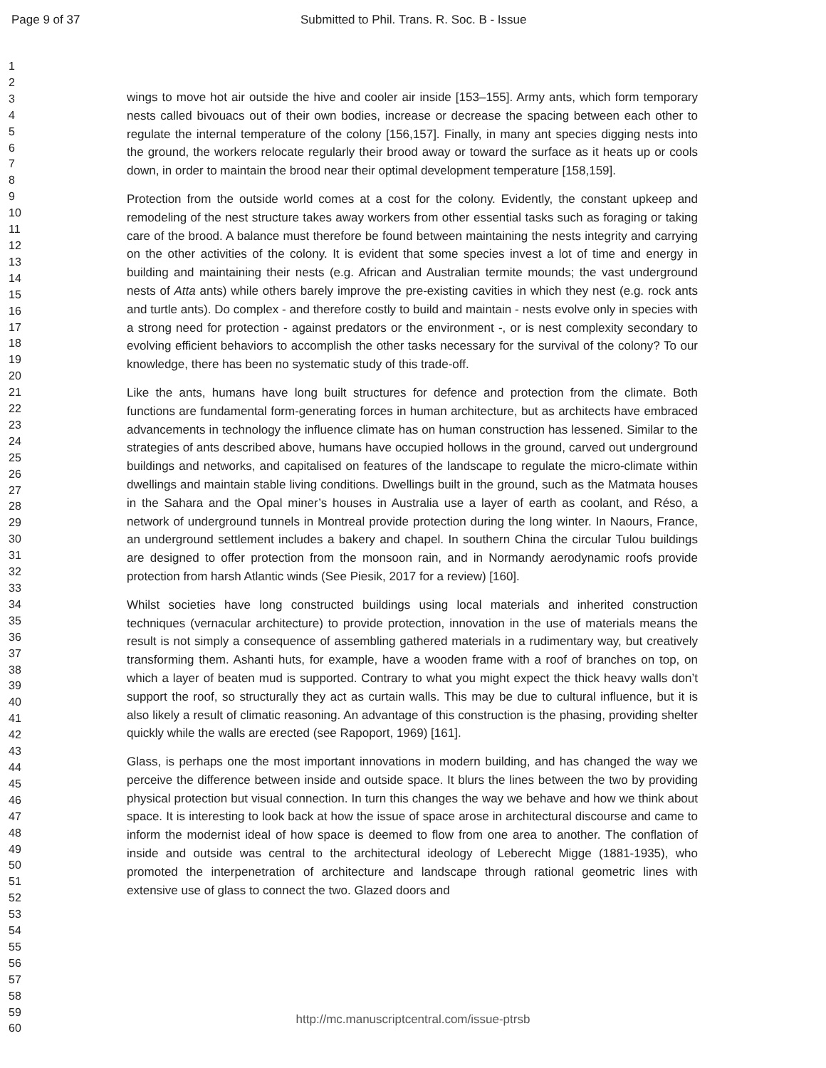Page 9 of 37 Submitted to Phil. Trans. R. Soc. B - Issue
1
2
3
4
5
6
7
8
9
10
11
12
13
14
15
16
17
18
19
20
21
22
23
24
25
26
27
28
29
30
31
32
33
34
35
36
37
38
39
40
41
42
43
44
45
46
47
48
49
50
51
52
53
54
55
56
57
58
59
60
wings to move hot air outside the hive and cooler air inside [153–155]. Army ants, which form temporary nests called bivouacs out of their own bodies, increase or decrease the spacing between each other to regulate the internal temperature of the colony [156,157]. Finally, in many ant species digging nests into the ground, the workers relocate regularly their brood away or toward the surface as it heats up or cools down, in order to maintain the brood near their optimal development temperature [158,159].
Protection from the outside world comes at a cost for the colony. Evidently, the constant upkeep and remodeling of the nest structure takes away workers from other essential tasks such as foraging or taking care of the brood. A balance must therefore be found between maintaining the nests integrity and carrying on the other activities of the colony. It is evident that some species invest a lot of time and energy in building and maintaining their nests (e.g. African and Australian termite mounds; the vast underground nests of Atta ants) while others barely improve the pre-existing cavities in which they nest (e.g. rock ants and turtle ants). Do complex - and therefore costly to build and maintain - nests evolve only in species with a strong need for protection - against predators or the environment -, or is nest complexity secondary to evolving efficient behaviors to accomplish the other tasks necessary for the survival of the colony? To our knowledge, there has been no systematic study of this trade-off.
Like the ants, humans have long built structures for defence and protection from the climate. Both functions are fundamental form-generating forces in human architecture, but as architects have embraced advancements in technology the influence climate has on human construction has lessened. Similar to the strategies of ants described above, humans have occupied hollows in the ground, carved out underground buildings and networks, and capitalised on features of the landscape to regulate the micro-climate within dwellings and maintain stable living conditions. Dwellings built in the ground, such as the Matmata houses in the Sahara and the Opal miner’s houses in Australia use a layer of earth as coolant, and Réso, a network of underground tunnels in Montreal provide protection during the long winter. In Naours, France, an underground settlement includes a bakery and chapel. In southern China the circular Tulou buildings are designed to offer protection from the monsoon rain, and in Normandy aerodynamic roofs provide protection from harsh Atlantic winds (See Piesik, 2017 for a review) [160].
Whilst societies have long constructed buildings using local materials and inherited construction techniques (vernacular architecture) to provide protection, innovation in the use of materials means the result is not simply a consequence of assembling gathered materials in a rudimentary way, but creatively transforming them. Ashanti huts, for example, have a wooden frame with a roof of branches on top, on which a layer of beaten mud is supported. Contrary to what you might expect the thick heavy walls don’t support the roof, so structurally they act as curtain walls. This may be due to cultural influence, but it is also likely a result of climatic reasoning. An advantage of this construction is the phasing, providing shelter quickly while the walls are erected (see Rapoport, 1969) [161].
Glass, is perhaps one the most important innovations in modern building, and has changed the way we perceive the difference between inside and outside space. It blurs the lines between the two by providing physical protection but visual connection. In turn this changes the way we behave and how we think about space. It is interesting to look back at how the issue of space arose in architectural discourse and came to inform the modernist ideal of how space is deemed to flow from one area to another. The conflation of inside and outside was central to the architectural ideology of Leberecht Migge (1881-1935), who promoted the interpenetration of architecture and landscape through rational geometric lines with extensive use of glass to connect the two. Glazed doors and
http://mc.manuscriptcentral.com/issue-ptrsb